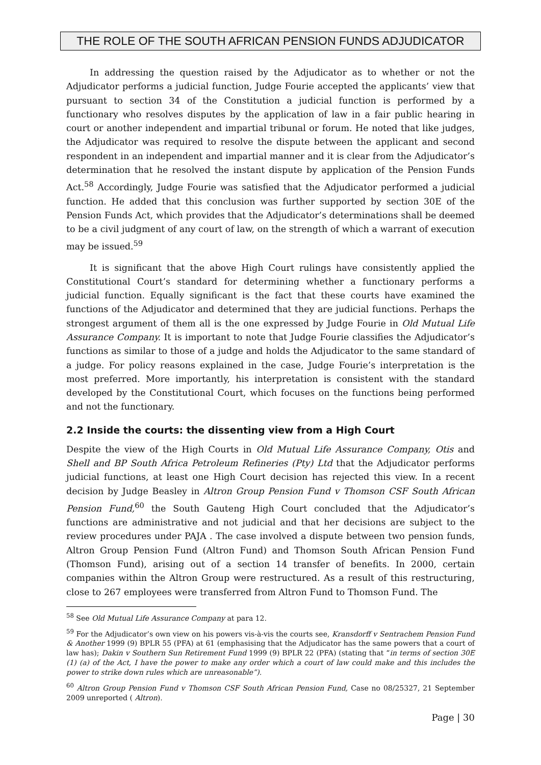THE ROLE OF THE SOUTH AFRICAN PENSION FUNDS ADJUDICATOR
In addressing the question raised by the Adjudicator as to whether or not the Adjudicator performs a judicial function, Judge Fourie accepted the applicants’ view that pursuant to section 34 of the Constitution a judicial function is performed by a functionary who resolves disputes by the application of law in a fair public hearing in court or another independent and impartial tribunal or forum. He noted that like judges, the Adjudicator was required to resolve the dispute between the applicant and second respondent in an independent and impartial manner and it is clear from the Adjudicator’s determination that he resolved the instant dispute by application of the Pension Funds Act.<sup>58</sup> Accordingly, Judge Fourie was satisfied that the Adjudicator performed a judicial function. He added that this conclusion was further supported by section 30E of the Pension Funds Act, which provides that the Adjudicator’s determinations shall be deemed to be a civil judgment of any court of law, on the strength of which a warrant of execution may be issued.<sup>59</sup>
It is significant that the above High Court rulings have consistently applied the Constitutional Court’s standard for determining whether a functionary performs a judicial function. Equally significant is the fact that these courts have examined the functions of the Adjudicator and determined that they are judicial functions. Perhaps the strongest argument of them all is the one expressed by Judge Fourie in Old Mutual Life Assurance Company. It is important to note that Judge Fourie classifies the Adjudicator’s functions as similar to those of a judge and holds the Adjudicator to the same standard of a judge. For policy reasons explained in the case, Judge Fourie’s interpretation is the most preferred. More importantly, his interpretation is consistent with the standard developed by the Constitutional Court, which focuses on the functions being performed and not the functionary.
2.2 Inside the courts: the dissenting view from a High Court
Despite the view of the High Courts in Old Mutual Life Assurance Company, Otis and Shell and BP South Africa Petroleum Refineries (Pty) Ltd that the Adjudicator performs judicial functions, at least one High Court decision has rejected this view. In a recent decision by Judge Beasley in Altron Group Pension Fund v Thomson CSF South African Pension Fund,<sup>60</sup> the South Gauteng High Court concluded that the Adjudicator’s functions are administrative and not judicial and that her decisions are subject to the review procedures under PAJA . The case involved a dispute between two pension funds, Altron Group Pension Fund (Altron Fund) and Thomson South African Pension Fund (Thomson Fund), arising out of a section 14 transfer of benefits. In 2000, certain companies within the Altron Group were restructured. As a result of this restructuring, close to 267 employees were transferred from Altron Fund to Thomson Fund. The
<sup>58</sup> See Old Mutual Life Assurance Company at para 12.
<sup>59</sup> For the Adjudicator’s own view on his powers vis-à-vis the courts see, Kransdorff v Sentrachem Pension Fund & Another 1999 (9) BPLR 55 (PFA) at 61 (emphasising that the Adjudicator has the same powers that a court of law has); Dakin v Southern Sun Retirement Fund 1999 (9) BPLR 22 (PFA) (stating that “in terms of section 30E (1) (a) of the Act, I have the power to make any order which a court of law could make and this includes the power to strike down rules which are unreasonable”).
<sup>60</sup> Altron Group Pension Fund v Thomson CSF South African Pension Fund, Case no 08/25327, 21 September 2009 unreported ( Altron).
Page | 30